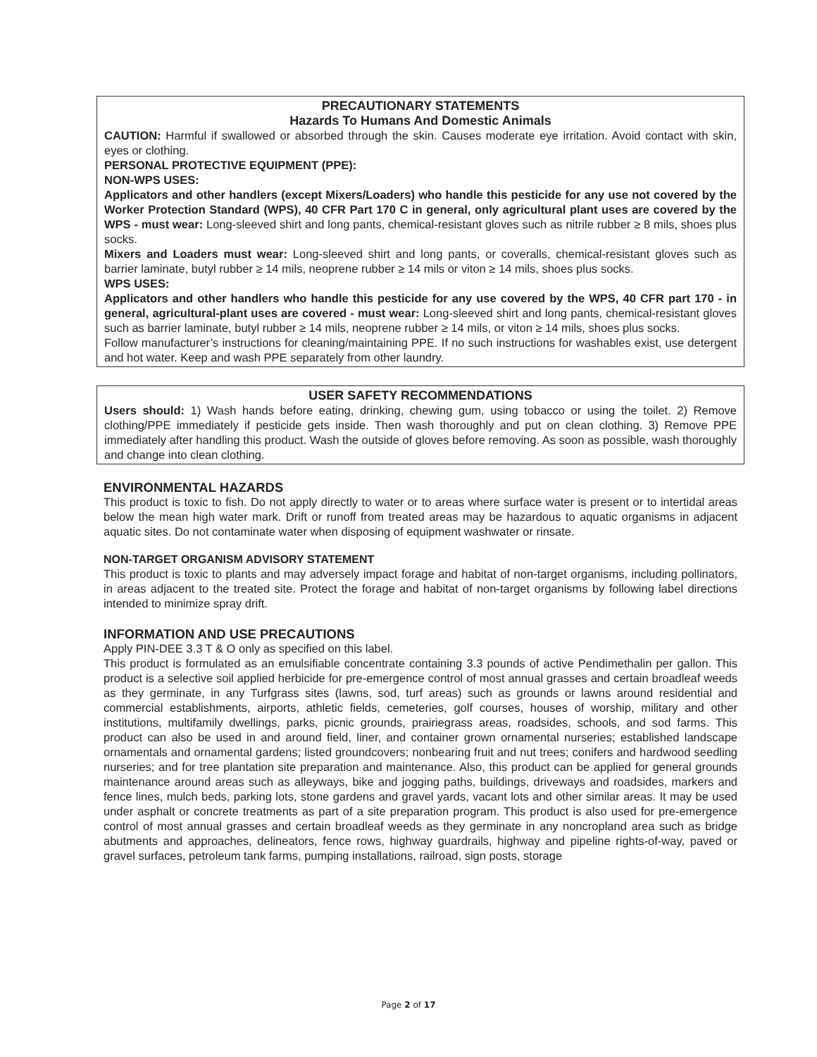PRECAUTIONARY STATEMENTS
Hazards To Humans And Domestic Animals
CAUTION: Harmful if swallowed or absorbed through the skin. Causes moderate eye irritation. Avoid contact with skin, eyes or clothing.
PERSONAL PROTECTIVE EQUIPMENT (PPE):
NON-WPS USES:
Applicators and other handlers (except Mixers/Loaders) who handle this pesticide for any use not covered by the Worker Protection Standard (WPS), 40 CFR Part 170 C in general, only agricultural plant uses are covered by the WPS - must wear: Long-sleeved shirt and long pants, chemical-resistant gloves such as nitrile rubber ≥ 8 mils, shoes plus socks.
Mixers and Loaders must wear: Long-sleeved shirt and long pants, or coveralls, chemical-resistant gloves such as barrier laminate, butyl rubber ≥ 14 mils, neoprene rubber ≥ 14 mils or viton ≥ 14 mils, shoes plus socks.
WPS USES:
Applicators and other handlers who handle this pesticide for any use covered by the WPS, 40 CFR part 170 - in general, agricultural-plant uses are covered - must wear: Long-sleeved shirt and long pants, chemical-resistant gloves such as barrier laminate, butyl rubber ≥ 14 mils, neoprene rubber ≥ 14 mils, or viton ≥ 14 mils, shoes plus socks.
Follow manufacturer’s instructions for cleaning/maintaining PPE. If no such instructions for washables exist, use detergent and hot water. Keep and wash PPE separately from other laundry.
USER SAFETY RECOMMENDATIONS
Users should: 1) Wash hands before eating, drinking, chewing gum, using tobacco or using the toilet. 2) Remove clothing/PPE immediately if pesticide gets inside. Then wash thoroughly and put on clean clothing. 3) Remove PPE immediately after handling this product. Wash the outside of gloves before removing. As soon as possible, wash thoroughly and change into clean clothing.
ENVIRONMENTAL HAZARDS
This product is toxic to fish. Do not apply directly to water or to areas where surface water is present or to intertidal areas below the mean high water mark. Drift or runoff from treated areas may be hazardous to aquatic organisms in adjacent aquatic sites. Do not contaminate water when disposing of equipment washwater or rinsate.
NON-TARGET ORGANISM ADVISORY STATEMENT
This product is toxic to plants and may adversely impact forage and habitat of non-target organisms, including pollinators, in areas adjacent to the treated site. Protect the forage and habitat of non-target organisms by following label directions intended to minimize spray drift.
INFORMATION AND USE PRECAUTIONS
Apply PIN-DEE 3.3 T & O only as specified on this label.
This product is formulated as an emulsifiable concentrate containing 3.3 pounds of active Pendimethalin per gallon. This product is a selective soil applied herbicide for pre-emergence control of most annual grasses and certain broadleaf weeds as they germinate, in any Turfgrass sites (lawns, sod, turf areas) such as grounds or lawns around residential and commercial establishments, airports, athletic fields, cemeteries, golf courses, houses of worship, military and other institutions, multifamily dwellings, parks, picnic grounds, prairiegrass areas, roadsides, schools, and sod farms. This product can also be used in and around field, liner, and container grown ornamental nurseries; established landscape ornamentals and ornamental gardens; listed groundcovers; nonbearing fruit and nut trees; conifers and hardwood seedling nurseries; and for tree plantation site preparation and maintenance. Also, this product can be applied for general grounds maintenance around areas such as alleyways, bike and jogging paths, buildings, driveways and roadsides, markers and fence lines, mulch beds, parking lots, stone gardens and gravel yards, vacant lots and other similar areas. It may be used under asphalt or concrete treatments as part of a site preparation program. This product is also used for pre-emergence control of most annual grasses and certain broadleaf weeds as they germinate in any noncropland area such as bridge abutments and approaches, delineators, fence rows, highway guardrails, highway and pipeline rights-of-way, paved or gravel surfaces, petroleum tank farms, pumping installations, railroad, sign posts, storage
Page 2 of 17